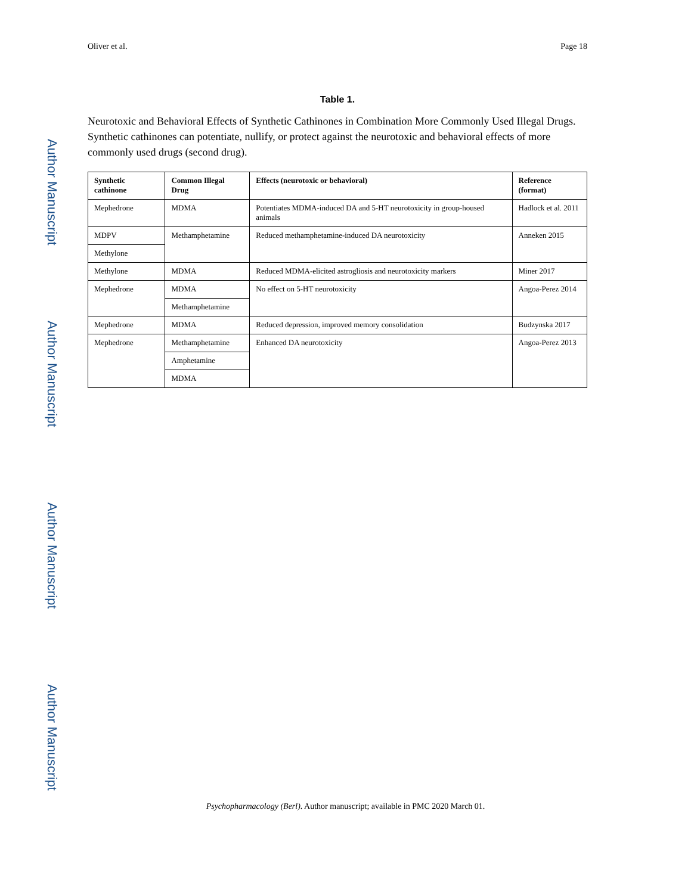Author Manuscript
Author Manuscript
Author Manuscript
Author Manuscript
Oliver et al. Page 18
Table 1.
Neurotoxic and Behavioral Effects of Synthetic Cathinones in Combination More Commonly Used Illegal Drugs. Synthetic cathinones can potentiate, nullify, or protect against the neurotoxic and behavioral effects of more commonly used drugs (second drug).
| Synthetic cathinone | Common Illegal Drug | Effects (neurotoxic or behavioral) | Reference (format) |
| --- | --- | --- | --- |
| Mephedrone | MDMA | Potentiates MDMA-induced DA and 5-HT neurotoxicity in group-housed animals | Hadlock et al. 2011 |
| MDPV | Methamphetamine | Reduced methamphetamine-induced DA neurotoxicity | Anneken 2015 |
| Methylone | | | |
| Methylone | MDMA | Reduced MDMA-elicited astrogliosis and neurotoxicity markers | Miner 2017 |
| Mephedrone | MDMA | No effect on 5-HT neurotoxicity | Angoa-Perez 2014 |
| | Methamphetamine | | |
| Mephedrone | MDMA | Reduced depression, improved memory consolidation | Budzynska 2017 |
| Mephedrone | Methamphetamine | Enhanced DA neurotoxicity | Angoa-Perez 2013 |
| | Amphetamine | | |
| | MDMA | | |
Psychopharmacology (Berl). Author manuscript; available in PMC 2020 March 01.